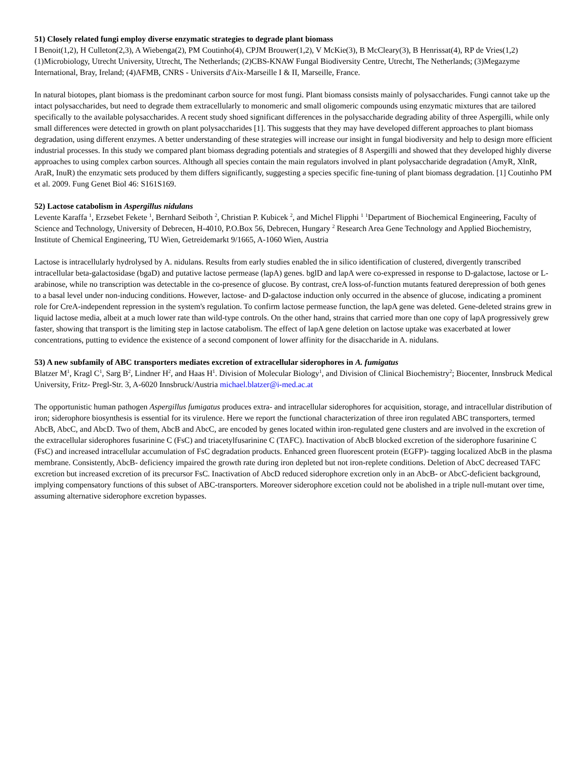51) Closely related fungi employ diverse enzymatic strategies to degrade plant biomass
I Benoit(1,2), H Culleton(2,3), A Wiebenga(2), PM Coutinho(4), CPJM Brouwer(1,2), V McKie(3), B McCleary(3), B Henrissat(4), RP de Vries(1,2) (1)Microbiology, Utrecht University, Utrecht, The Netherlands; (2)CBS-KNAW Fungal Biodiversity Centre, Utrecht, The Netherlands; (3)Megazyme International, Bray, Ireland; (4)AFMB, CNRS - Universits d'Aix-Marseille I & II, Marseille, France.
In natural biotopes, plant biomass is the predominant carbon source for most fungi. Plant biomass consists mainly of polysaccharides. Fungi cannot take up the intact polysaccharides, but need to degrade them extracellularly to monomeric and small oligomeric compounds using enzymatic mixtures that are tailored specifically to the available polysaccharides. A recent study shoed significant differences in the polysaccharide degrading ability of three Aspergilli, while only small differences were detected in growth on plant polysaccharides [1]. This suggests that they may have developed different approaches to plant biomass degradation, using different enzymes. A better understanding of these strategies will increase our insight in fungal biodiversity and help to design more efficient industrial processes. In this study we compared plant biomass degrading potentials and strategies of 8 Aspergilli and showed that they developed highly diverse approaches to using complex carbon sources. Although all species contain the main regulators involved in plant polysaccharide degradation (AmyR, XlnR, AraR, InuR) the enzymatic sets produced by them differs significantly, suggesting a species specific fine-tuning of plant biomass degradation. [1] Coutinho PM et al. 2009. Fung Genet Biol 46: S161S169.
52) Lactose catabolism in Aspergillus nidulans
Levente Karaffa <sup>1</sup>, Erzsebet Fekete <sup>1</sup>, Bernhard Seiboth <sup>2</sup>, Christian P. Kubicek <sup>2</sup>, and Michel Flipphi <sup>1</sup> <sup>1</sup>Department of Biochemical Engineering, Faculty of Science and Technology, University of Debrecen, H-4010, P.O.Box 56, Debrecen, Hungary <sup>2</sup> Research Area Gene Technology and Applied Biochemistry, Institute of Chemical Engineering, TU Wien, Getreidemarkt 9/1665, A-1060 Wien, Austria
Lactose is intracellularly hydrolysed by A. nidulans. Results from early studies enabled the in silico identification of clustered, divergently transcribed intracellular beta-galactosidase (bgaD) and putative lactose permease (lapA) genes. bglD and lapA were co-expressed in response to D-galactose, lactose or L-arabinose, while no transcription was detectable in the co-presence of glucose. By contrast, creA loss-of-function mutants featured derepression of both genes to a basal level under non-inducing conditions. However, lactose- and D-galactose induction only occurred in the absence of glucose, indicating a prominent role for CreA-independent repression in the system's regulation. To confirm lactose permease function, the lapA gene was deleted. Gene-deleted strains grew in liquid lactose media, albeit at a much lower rate than wild-type controls. On the other hand, strains that carried more than one copy of lapA progressively grew faster, showing that transport is the limiting step in lactose catabolism. The effect of lapA gene deletion on lactose uptake was exacerbated at lower concentrations, putting to evidence the existence of a second component of lower affinity for the disaccharide in A. nidulans.
53) A new subfamily of ABC transporters mediates excretion of extracellular siderophores in A. fumigatus
Blatzer M<sup>1</sup>, Kragl C<sup>1</sup>, Sarg B<sup>2</sup>, Lindner H<sup>2</sup>, and Haas H<sup>1</sup>. Division of Molecular Biology<sup>1</sup>, and Division of Clinical Biochemistry<sup>2</sup>; Biocenter, Innsbruck Medical University, Fritz- Pregl-Str. 3, A-6020 Innsbruck/Austria michael.blatzer@i-med.ac.at
The opportunistic human pathogen Aspergillus fumigatus produces extra- and intracellular siderophores for acquisition, storage, and intracellular distribution of iron; siderophore biosynthesis is essential for its virulence. Here we report the functional characterization of three iron regulated ABC transporters, termed AbcB, AbcC, and AbcD. Two of them, AbcB and AbcC, are encoded by genes located within iron-regulated gene clusters and are involved in the excretion of the extracellular siderophores fusarinine C (FsC) and triacetylfusarinine C (TAFC). Inactivation of AbcB blocked excretion of the siderophore fusarinine C (FsC) and increased intracellular accumulation of FsC degradation products. Enhanced green fluorescent protein (EGFP)- tagging localized AbcB in the plasma membrane. Consistently, AbcB- deficiency impaired the growth rate during iron depleted but not iron-replete conditions. Deletion of AbcC decreased TAFC excretion but increased excretion of its precursor FsC. Inactivation of AbcD reduced siderophore excretion only in an AbcB- or AbcC-deficient background, implying compensatory functions of this subset of ABC-transporters. Moreover siderophore excetion could not be abolished in a triple null-mutant over time, assuming alternative siderophore excretion bypasses.